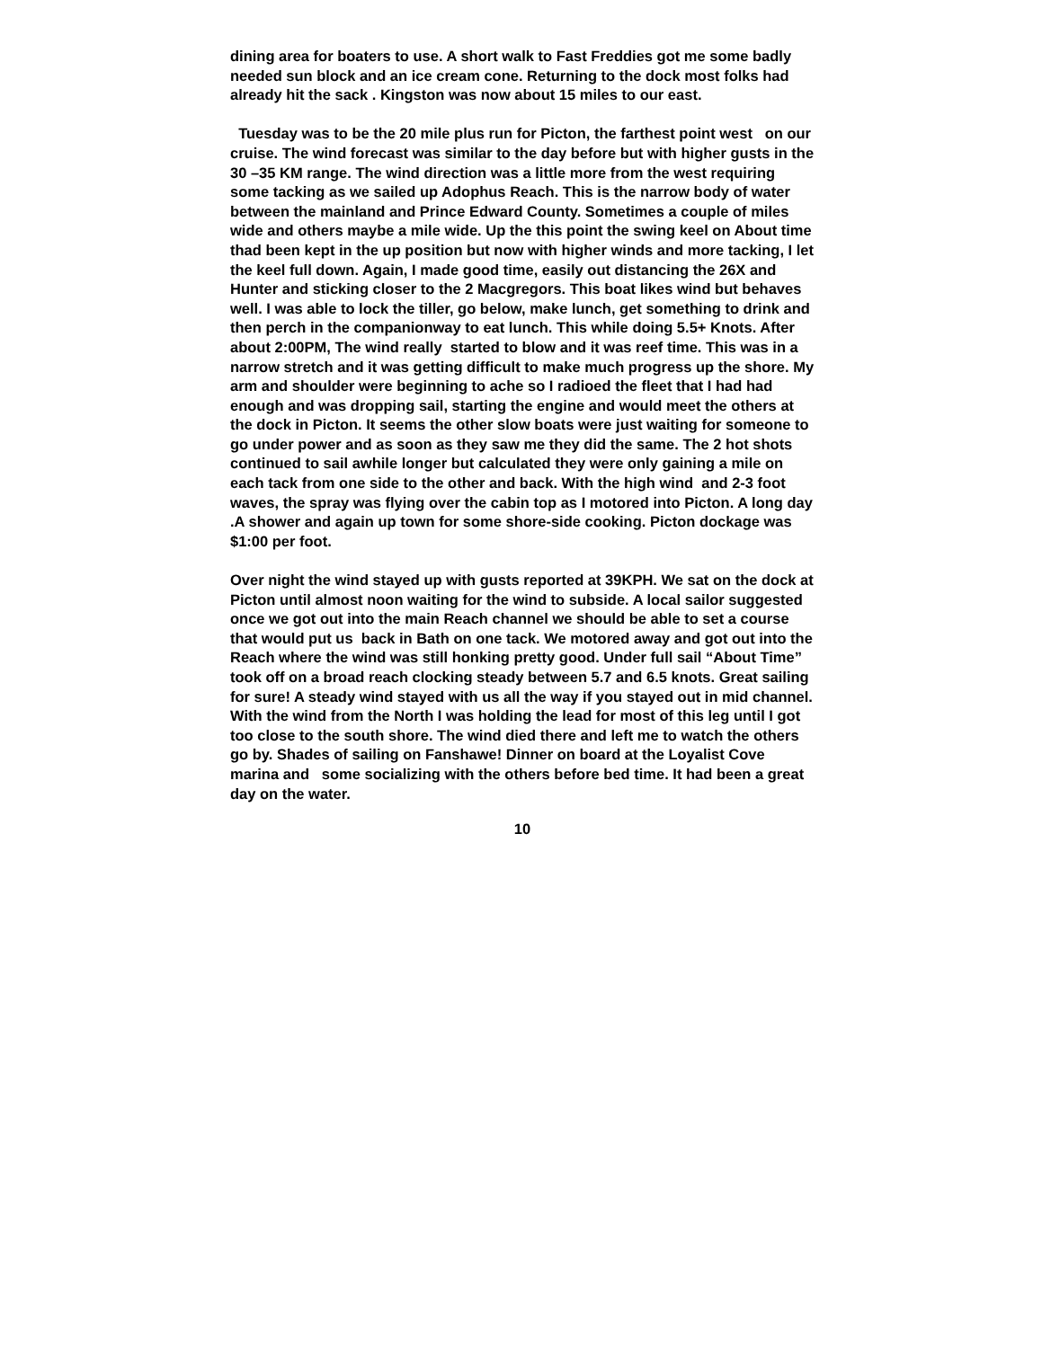dining area for boaters to use. A short walk to Fast Freddies got me some badly needed sun block and an ice cream cone. Returning to the dock most folks had already hit the sack . Kingston was now about 15 miles to our east.
Tuesday was to be the 20 mile plus run for Picton, the farthest point west on our cruise. The wind forecast was similar to the day before but with higher gusts in the 30 –35 KM range. The wind direction was a little more from the west requiring some tacking as we sailed up Adophus Reach. This is the narrow body of water between the mainland and Prince Edward County. Sometimes a couple of miles wide and others maybe a mile wide. Up the this point the swing keel on About time thad been kept in the up position but now with higher winds and more tacking, I let the keel full down. Again, I made good time, easily out distancing the 26X and Hunter and sticking closer to the 2 Macgregors. This boat likes wind but behaves well. I was able to lock the tiller, go below, make lunch, get something to drink and then perch in the companionway to eat lunch. This while doing 5.5+ Knots. After about 2:00PM, The wind really started to blow and it was reef time. This was in a narrow stretch and it was getting difficult to make much progress up the shore. My arm and shoulder were beginning to ache so I radioed the fleet that I had had enough and was dropping sail, starting the engine and would meet the others at the dock in Picton. It seems the other slow boats were just waiting for someone to go under power and as soon as they saw me they did the same. The 2 hot shots continued to sail awhile longer but calculated they were only gaining a mile on each tack from one side to the other and back. With the high wind and 2-3 foot waves, the spray was flying over the cabin top as I motored into Picton. A long day .A shower and again up town for some shore-side cooking. Picton dockage was $1:00 per foot.
Over night the wind stayed up with gusts reported at 39KPH. We sat on the dock at Picton until almost noon waiting for the wind to subside. A local sailor suggested once we got out into the main Reach channel we should be able to set a course that would put us back in Bath on one tack. We motored away and got out into the Reach where the wind was still honking pretty good. Under full sail “About Time” took off on a broad reach clocking steady between 5.7 and 6.5 knots. Great sailing for sure! A steady wind stayed with us all the way if you stayed out in mid channel. With the wind from the North I was holding the lead for most of this leg until I got too close to the south shore. The wind died there and left me to watch the others go by. Shades of sailing on Fanshawe! Dinner on board at the Loyalist Cove marina and some socializing with the others before bed time. It had been a great day on the water.
10